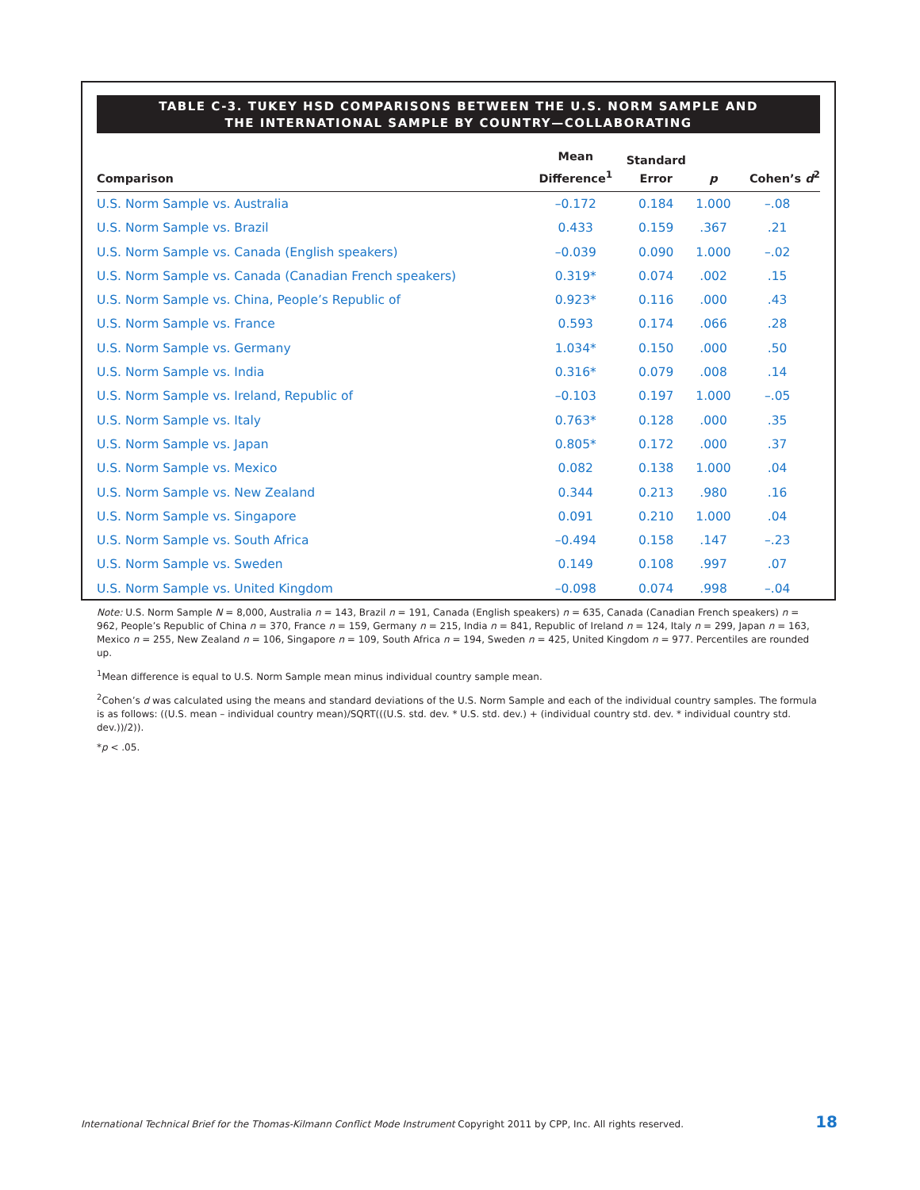TABLE C-3. TUKEY HSD COMPARISONS BETWEEN THE U.S. NORM SAMPLE AND
THE INTERNATIONAL SAMPLE BY COUNTRY—COLLABORATING
| Comparison | Mean Difference<sup>1</sup> | Standard Error | p | Cohen’s d<sup>2</sup> |
| --- | --- | --- | --- | --- |
| U.S. Norm Sample vs. Australia | –0.172 | 0.184 | 1.000 | –.08 |
| U.S. Norm Sample vs. Brazil | 0.433 | 0.159 | .367 | .21 |
| U.S. Norm Sample vs. Canada (English speakers) | –0.039 | 0.090 | 1.000 | –.02 |
| U.S. Norm Sample vs. Canada (Canadian French speakers) | 0.319* | 0.074 | .002 | .15 |
| U.S. Norm Sample vs. China, People’s Republic of | 0.923* | 0.116 | .000 | .43 |
| U.S. Norm Sample vs. France | 0.593 | 0.174 | .066 | .28 |
| U.S. Norm Sample vs. Germany | 1.034* | 0.150 | .000 | .50 |
| U.S. Norm Sample vs. India | 0.316* | 0.079 | .008 | .14 |
| U.S. Norm Sample vs. Ireland, Republic of | –0.103 | 0.197 | 1.000 | –.05 |
| U.S. Norm Sample vs. Italy | 0.763* | 0.128 | .000 | .35 |
| U.S. Norm Sample vs. Japan | 0.805* | 0.172 | .000 | .37 |
| U.S. Norm Sample vs. Mexico | 0.082 | 0.138 | 1.000 | .04 |
| U.S. Norm Sample vs. New Zealand | 0.344 | 0.213 | .980 | .16 |
| U.S. Norm Sample vs. Singapore | 0.091 | 0.210 | 1.000 | .04 |
| U.S. Norm Sample vs. South Africa | –0.494 | 0.158 | .147 | –.23 |
| U.S. Norm Sample vs. Sweden | 0.149 | 0.108 | .997 | .07 |
| U.S. Norm Sample vs. United Kingdom | –0.098 | 0.074 | .998 | –.04 |
Note: U.S. Norm Sample N = 8,000, Australia n = 143, Brazil n = 191, Canada (English speakers) n = 635, Canada (Canadian French speakers) n = 962, People’s Republic of China n = 370, France n = 159, Germany n = 215, India n = 841, Republic of Ireland n = 124, Italy n = 299, Japan n = 163, Mexico n = 255, New Zealand n = 106, Singapore n = 109, South Africa n = 194, Sweden n = 425, United Kingdom n = 977. Percentiles are rounded up.
<sup>1</sup> Mean difference is equal to U.S. Norm Sample mean minus individual country sample mean.
<sup>2</sup> Cohen’s d was calculated using the means and standard deviations of the U.S. Norm Sample and each of the individual country samples. The formula is as follows: ((U.S. mean – individual country mean)/SQRT(((U.S. std. dev. * U.S. std. dev.) + (individual country std. dev. * individual country std. dev.))/2)).
*p < .05.
International Technical Brief for the Thomas-Kilmann Conflict Mode Instrument Copyright 2011 by CPP, Inc. All rights reserved. 18